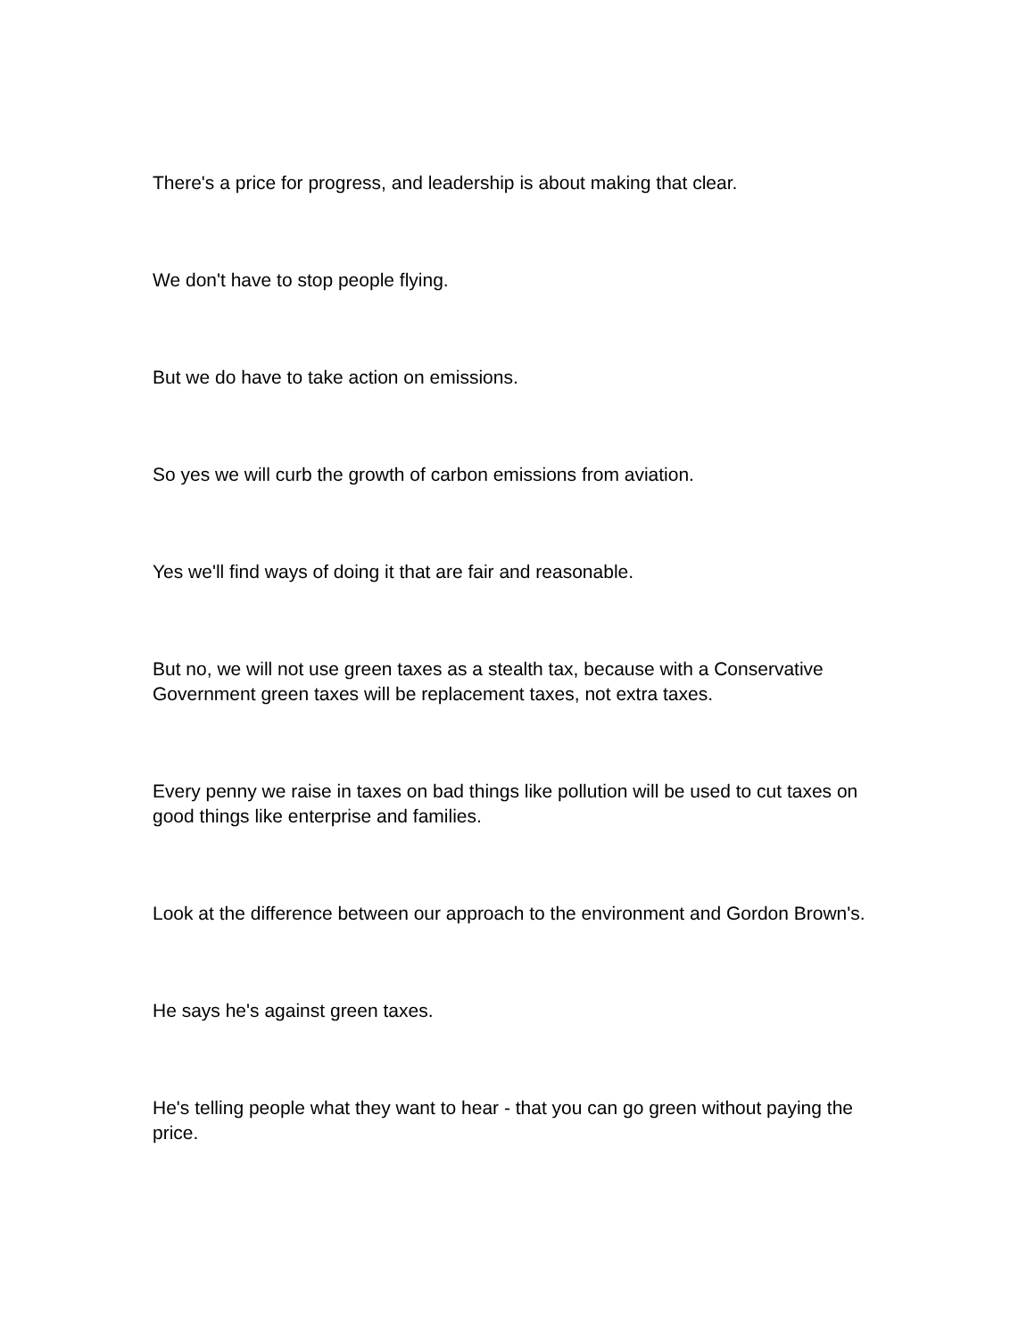There's a price for progress, and leadership is about making that clear.
We don't have to stop people flying.
But we do have to take action on emissions.
So yes we will curb the growth of carbon emissions from aviation.
Yes we'll find ways of doing it that are fair and reasonable.
But no, we will not use green taxes as a stealth tax, because with a Conservative Government green taxes will be replacement taxes, not extra taxes.
Every penny we raise in taxes on bad things like pollution will be used to cut taxes on good things like enterprise and families.
Look at the difference between our approach to the environment and Gordon Brown's.
He says he's against green taxes.
He's telling people what they want to hear - that you can go green without paying the price.